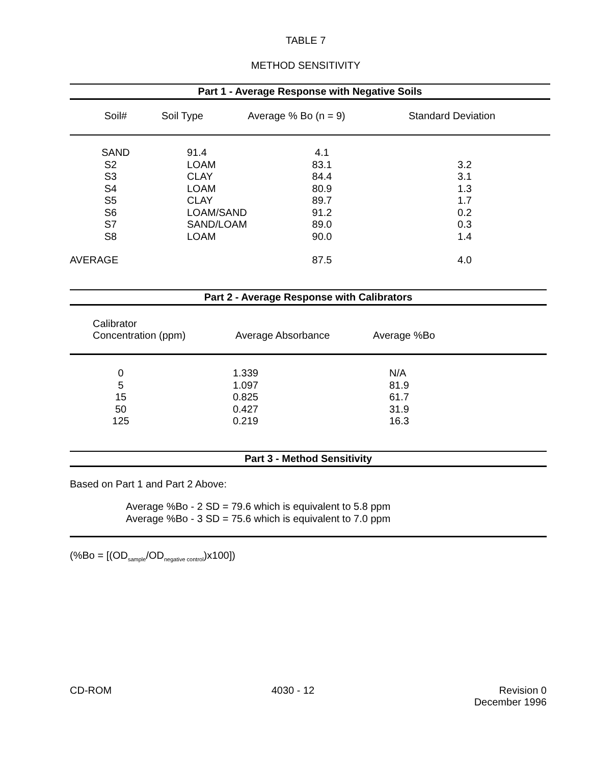TABLE 7
METHOD SENSITIVITY
Part 1 - Average Response with Negative Soils
| Soil# | Soil Type | Average % Bo (n = 9) | Standard Deviation |
| --- | --- | --- | --- |
| SAND | 91.4 | 4.1 | |
| S2 | LOAM | 83.1 | 3.2 |
| S3 | CLAY | 84.4 | 3.1 |
| S4 | LOAM | 80.9 | 1.3 |
| S5 | CLAY | 89.7 | 1.7 |
| S6 | LOAM/SAND | 91.2 | 0.2 |
| S7 | SAND/LOAM | 89.0 | 0.3 |
| S8 | LOAM | 90.0 | 1.4 |
| AVERAGE | | 87.5 | 4.0 |
Part 2 - Average Response with Calibrators
| Calibrator Concentration (ppm) | Average Absorbance | Average %Bo |
| 0 | 1.339 | N/A |
| 5 | 1.097 | 81.9 |
| 15 | 0.825 | 61.7 |
| 50 | 0.427 | 31.9 |
| 125 | 0.219 | 16.3 |
Part 3 - Method Sensitivity
Based on Part 1 and Part 2 Above:
Average %Bo - 2 SD = 79.6 which is equivalent to 5.8 ppm
Average %Bo - 3 SD = 75.6 which is equivalent to 7.0 ppm
(%Bo = [(OD<sub>sample</sub>/OD<sub>negative control</sub>)x100])
CD-ROM 4030 - 12 Revision 0
December 1996